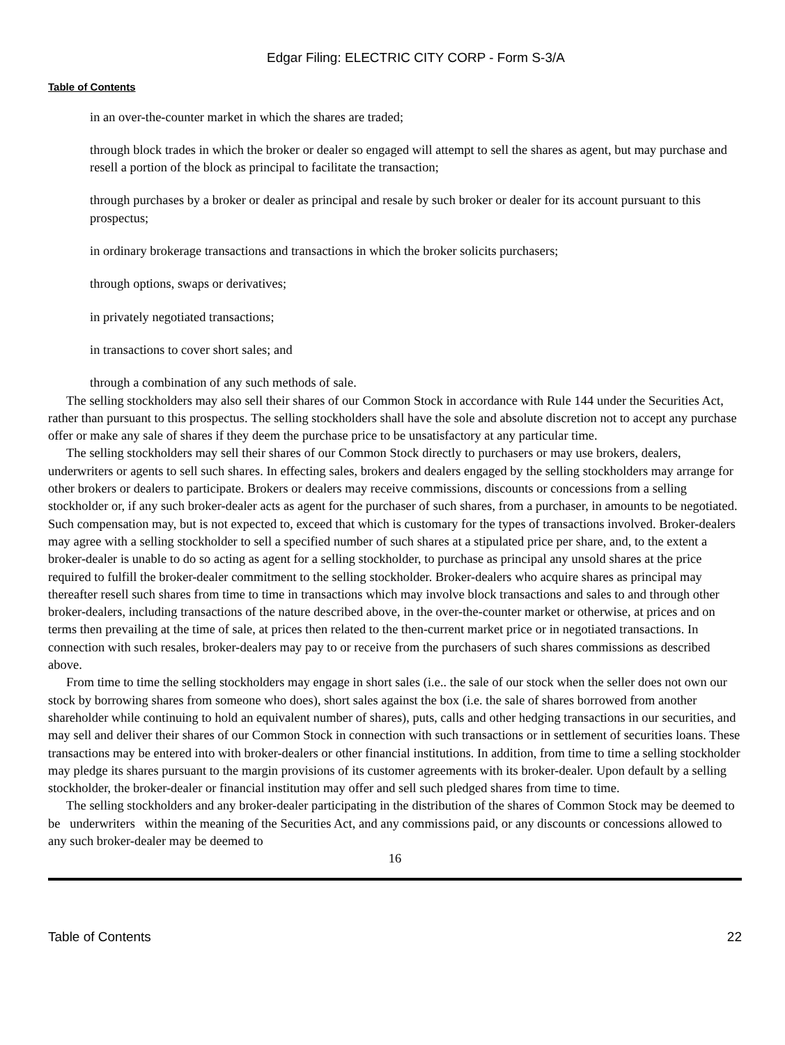Edgar Filing: ELECTRIC CITY CORP - Form S-3/A
Table of Contents
in an over-the-counter market in which the shares are traded;
through block trades in which the broker or dealer so engaged will attempt to sell the shares as agent, but may purchase and resell a portion of the block as principal to facilitate the transaction;
through purchases by a broker or dealer as principal and resale by such broker or dealer for its account pursuant to this prospectus;
in ordinary brokerage transactions and transactions in which the broker solicits purchasers;
through options, swaps or derivatives;
in privately negotiated transactions;
in transactions to cover short sales; and
through a combination of any such methods of sale.
The selling stockholders may also sell their shares of our Common Stock in accordance with Rule 144 under the Securities Act, rather than pursuant to this prospectus. The selling stockholders shall have the sole and absolute discretion not to accept any purchase offer or make any sale of shares if they deem the purchase price to be unsatisfactory at any particular time.
The selling stockholders may sell their shares of our Common Stock directly to purchasers or may use brokers, dealers, underwriters or agents to sell such shares. In effecting sales, brokers and dealers engaged by the selling stockholders may arrange for other brokers or dealers to participate. Brokers or dealers may receive commissions, discounts or concessions from a selling stockholder or, if any such broker-dealer acts as agent for the purchaser of such shares, from a purchaser, in amounts to be negotiated. Such compensation may, but is not expected to, exceed that which is customary for the types of transactions involved. Broker-dealers may agree with a selling stockholder to sell a specified number of such shares at a stipulated price per share, and, to the extent a broker-dealer is unable to do so acting as agent for a selling stockholder, to purchase as principal any unsold shares at the price required to fulfill the broker-dealer commitment to the selling stockholder. Broker-dealers who acquire shares as principal may thereafter resell such shares from time to time in transactions which may involve block transactions and sales to and through other broker-dealers, including transactions of the nature described above, in the over-the-counter market or otherwise, at prices and on terms then prevailing at the time of sale, at prices then related to the then-current market price or in negotiated transactions. In connection with such resales, broker-dealers may pay to or receive from the purchasers of such shares commissions as described above.
From time to time the selling stockholders may engage in short sales (i.e.. the sale of our stock when the seller does not own our stock by borrowing shares from someone who does), short sales against the box (i.e. the sale of shares borrowed from another shareholder while continuing to hold an equivalent number of shares), puts, calls and other hedging transactions in our securities, and may sell and deliver their shares of our Common Stock in connection with such transactions or in settlement of securities loans. These transactions may be entered into with broker-dealers or other financial institutions. In addition, from time to time a selling stockholder may pledge its shares pursuant to the margin provisions of its customer agreements with its broker-dealer. Upon default by a selling stockholder, the broker-dealer or financial institution may offer and sell such pledged shares from time to time.
The selling stockholders and any broker-dealer participating in the distribution of the shares of Common Stock may be deemed to be underwriters within the meaning of the Securities Act, and any commissions paid, or any discounts or concessions allowed to any such broker-dealer may be deemed to
16
Table of Contents 22